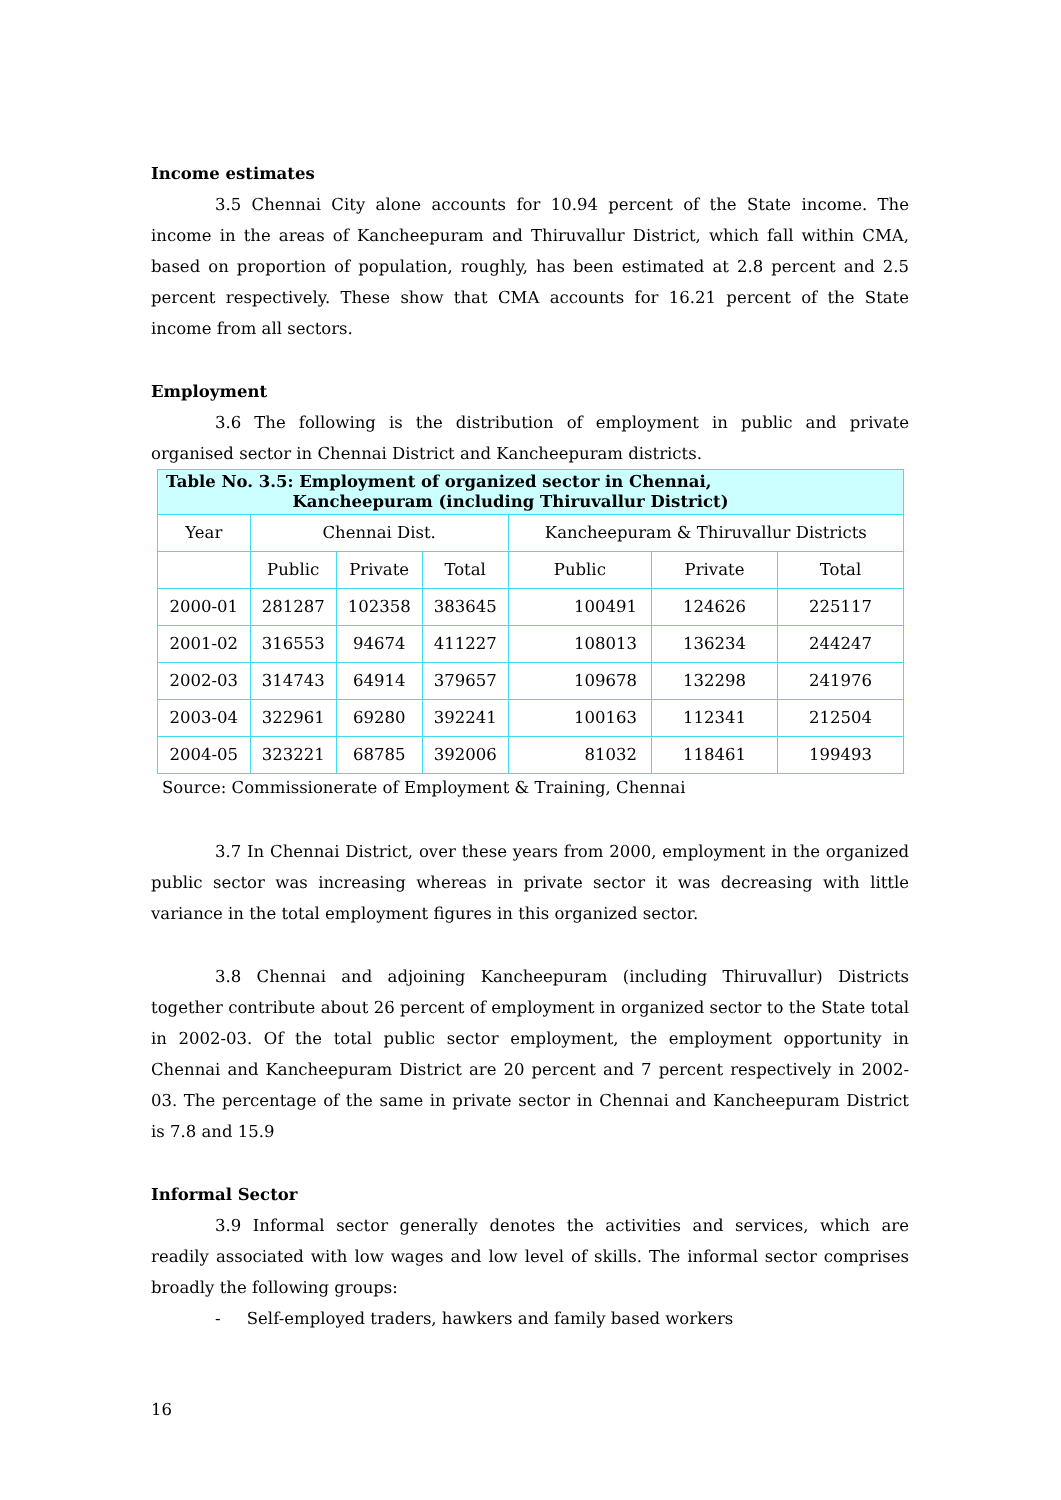Income estimates
3.5 Chennai City alone accounts for 10.94 percent of the State income. The income in the areas of Kancheepuram and Thiruvallur District, which fall within CMA, based on proportion of population, roughly, has been estimated at 2.8 percent and 2.5 percent respectively. These show that CMA accounts for 16.21 percent of the State income from all sectors.
Employment
3.6 The following is the distribution of employment in public and private organised sector in Chennai District and Kancheepuram districts.
| Table No. 3.5: Employment of organized sector in Chennai, Kancheepuram (including Thiruvallur District) | | | | | | |
| --- | --- | --- | --- | --- | --- | --- |
| Year | Chennai Dist. | | | Kancheepuram & Thiruvallur Districts | | |
| | Public | Private | Total | Public | Private | Total |
| 2000-01 | 281287 | 102358 | 383645 | 100491 | 124626 | 225117 |
| 2001-02 | 316553 | 94674 | 411227 | 108013 | 136234 | 244247 |
| 2002-03 | 314743 | 64914 | 379657 | 109678 | 132298 | 241976 |
| 2003-04 | 322961 | 69280 | 392241 | 100163 | 112341 | 212504 |
| 2004-05 | 323221 | 68785 | 392006 | 81032 | 118461 | 199493 |
Source: Commissionerate of Employment & Training, Chennai
3.7 In Chennai District, over these years from 2000, employment in the organized public sector was increasing whereas in private sector it was decreasing with little variance in the total employment figures in this organized sector.
3.8 Chennai and adjoining Kancheepuram (including Thiruvallur) Districts together contribute about 26 percent of employment in organized sector to the State total in 2002-03. Of the total public sector employment, the employment opportunity in Chennai and Kancheepuram District are 20 percent and 7 percent respectively in 2002-03. The percentage of the same in private sector in Chennai and Kancheepuram District is 7.8 and 15.9
Informal Sector
3.9 Informal sector generally denotes the activities and services, which are readily associated with low wages and low level of skills. The informal sector comprises broadly the following groups:
- Self-employed traders, hawkers and family based workers
16